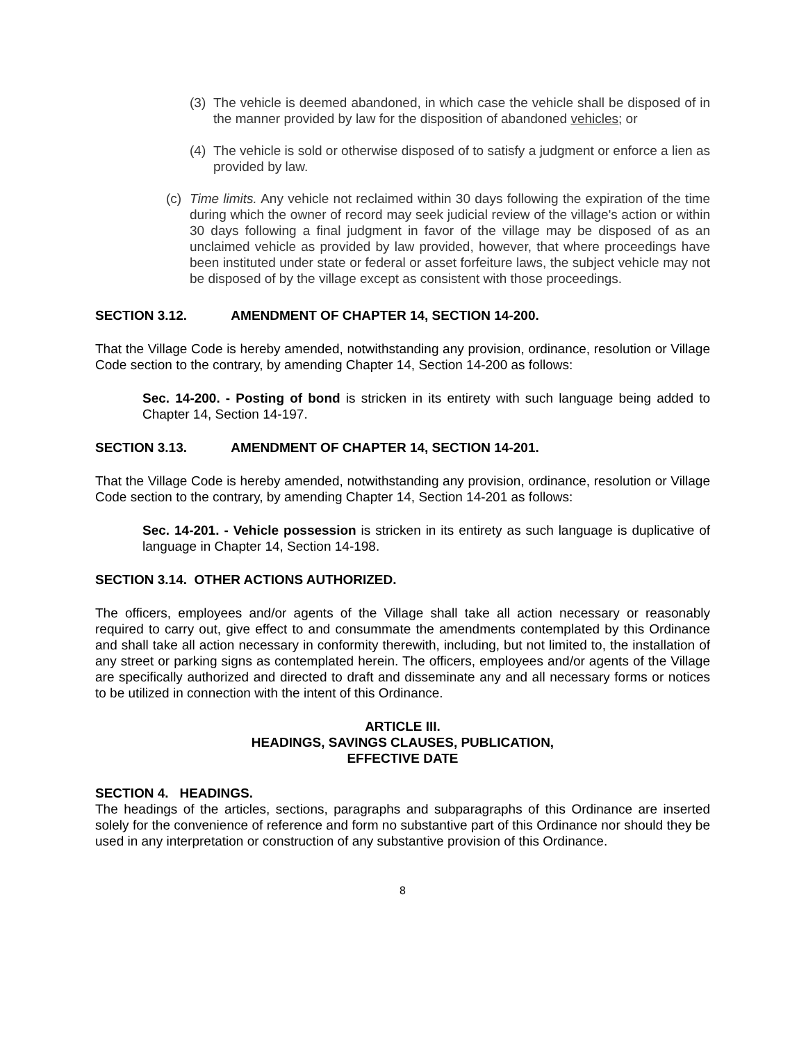(3)
The vehicle is deemed abandoned, in which case the vehicle shall be disposed of in the manner provided by law for the disposition of abandoned vehicles; or
(4)
The vehicle is sold or otherwise disposed of to satisfy a judgment or enforce a lien as provided by law.
(c)
Time limits. Any vehicle not reclaimed within 30 days following the expiration of the time during which the owner of record may seek judicial review of the village's action or within 30 days following a final judgment in favor of the village may be disposed of as an unclaimed vehicle as provided by law provided, however, that where proceedings have been instituted under state or federal or asset forfeiture laws, the subject vehicle may not be disposed of by the village except as consistent with those proceedings.
SECTION 3.12. AMENDMENT OF CHAPTER 14, SECTION 14-200.
That the Village Code is hereby amended, notwithstanding any provision, ordinance, resolution or Village Code section to the contrary, by amending Chapter 14, Section 14-200 as follows:
Sec. 14-200. - Posting of bond is stricken in its entirety with such language being added to Chapter 14, Section 14-197.
SECTION 3.13. AMENDMENT OF CHAPTER 14, SECTION 14-201.
That the Village Code is hereby amended, notwithstanding any provision, ordinance, resolution or Village Code section to the contrary, by amending Chapter 14, Section 14-201 as follows:
Sec. 14-201. - Vehicle possession is stricken in its entirety as such language is duplicative of language in Chapter 14, Section 14-198.
SECTION 3.14. OTHER ACTIONS AUTHORIZED.
The officers, employees and/or agents of the Village shall take all action necessary or reasonably required to carry out, give effect to and consummate the amendments contemplated by this Ordinance and shall take all action necessary in conformity therewith, including, but not limited to, the installation of any street or parking signs as contemplated herein. The officers, employees and/or agents of the Village are specifically authorized and directed to draft and disseminate any and all necessary forms or notices to be utilized in connection with the intent of this Ordinance.
ARTICLE III.
HEADINGS, SAVINGS CLAUSES, PUBLICATION,
EFFECTIVE DATE
SECTION 4. HEADINGS.
The headings of the articles, sections, paragraphs and subparagraphs of this Ordinance are inserted solely for the convenience of reference and form no substantive part of this Ordinance nor should they be used in any interpretation or construction of any substantive provision of this Ordinance.
8